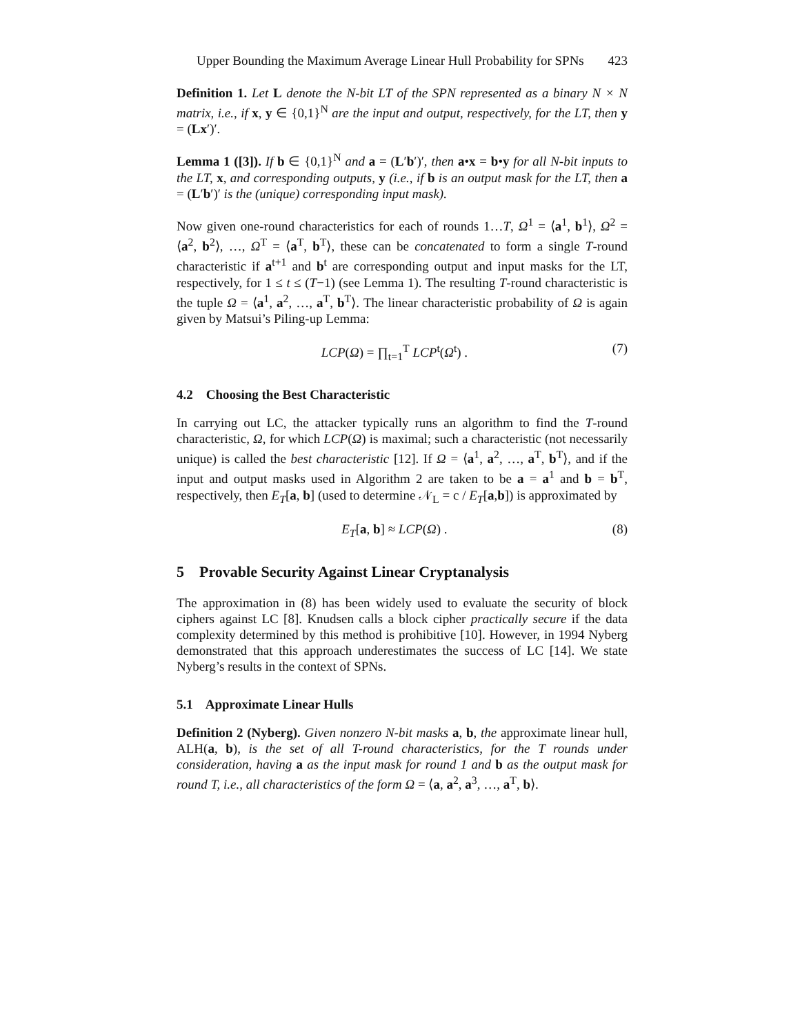Upper Bounding the Maximum Average Linear Hull Probability for SPNs 423
Definition 1. Let L denote the N-bit LT of the SPN represented as a binary N × N matrix, i.e., if x, y ∈ {0,1}<sup>N</sup> are the input and output, respectively, for the LT, then y = (Lx′)′.
Lemma 1 ([3]). If b ∈ {0,1}<sup>N</sup> and a = (L′b′)′, then a•x = b•y for all N-bit inputs to the LT, x, and corresponding outputs, y (i.e., if b is an output mask for the LT, then a = (L′b′)′ is the (unique) corresponding input mask).
Now given one-round characteristics for each of rounds 1…T, Ω<sup>1</sup> = ⟨a<sup>1</sup>, b<sup>1</sup>⟩, Ω<sup>2</sup> = ⟨a<sup>2</sup>, b<sup>2</sup>⟩, …, Ω<sup>T</sup> = ⟨a<sup>T</sup>, b<sup>T</sup>⟩, these can be concatenated to form a single T-round characteristic if a<sup>t+1</sup> and b<sup>t</sup> are corresponding output and input masks for the LT, respectively, for 1 ≤ t ≤ (T−1) (see Lemma 1). The resulting T-round characteristic is the tuple Ω = ⟨a<sup>1</sup>, a<sup>2</sup>, …, a<sup>T</sup>, b<sup>T</sup>⟩. The linear characteristic probability of Ω is again given by Matsui’s Piling-up Lemma:
LCP(Ω) = ∏<sub>t=1</sub><sup>T</sup> LCP<sup>t</sup>(Ω<sup>t</sup>) . (7)
4.2 Choosing the Best Characteristic
In carrying out LC, the attacker typically runs an algorithm to find the T-round characteristic, Ω, for which LCP(Ω) is maximal; such a characteristic (not necessarily unique) is called the best characteristic [12]. If Ω = ⟨a<sup>1</sup>, a<sup>2</sup>, …, a<sup>T</sup>, b<sup>T</sup>⟩, and if the input and output masks used in Algorithm 2 are taken to be a = a<sup>1</sup> and b = b<sup>T</sup>, respectively, then E<sub>T</sub>[a, b] (used to determine 𝒩<sub>L</sub> = c / E<sub>T</sub>[a,b]) is approximated by
E<sub>T</sub>[a, b] ≈ LCP(Ω) . (8)
5 Provable Security Against Linear Cryptanalysis
The approximation in (8) has been widely used to evaluate the security of block ciphers against LC [8]. Knudsen calls a block cipher practically secure if the data complexity determined by this method is prohibitive [10]. However, in 1994 Nyberg demonstrated that this approach underestimates the success of LC [14]. We state Nyberg’s results in the context of SPNs.
5.1 Approximate Linear Hulls
Definition 2 (Nyberg). Given nonzero N-bit masks a, b, the approximate linear hull, ALH(a, b), is the set of all T-round characteristics, for the T rounds under consideration, having a as the input mask for round 1 and b as the output mask for round T, i.e., all characteristics of the form Ω = ⟨a, a<sup>2</sup>, a<sup>3</sup>, …, a<sup>T</sup>, b⟩.